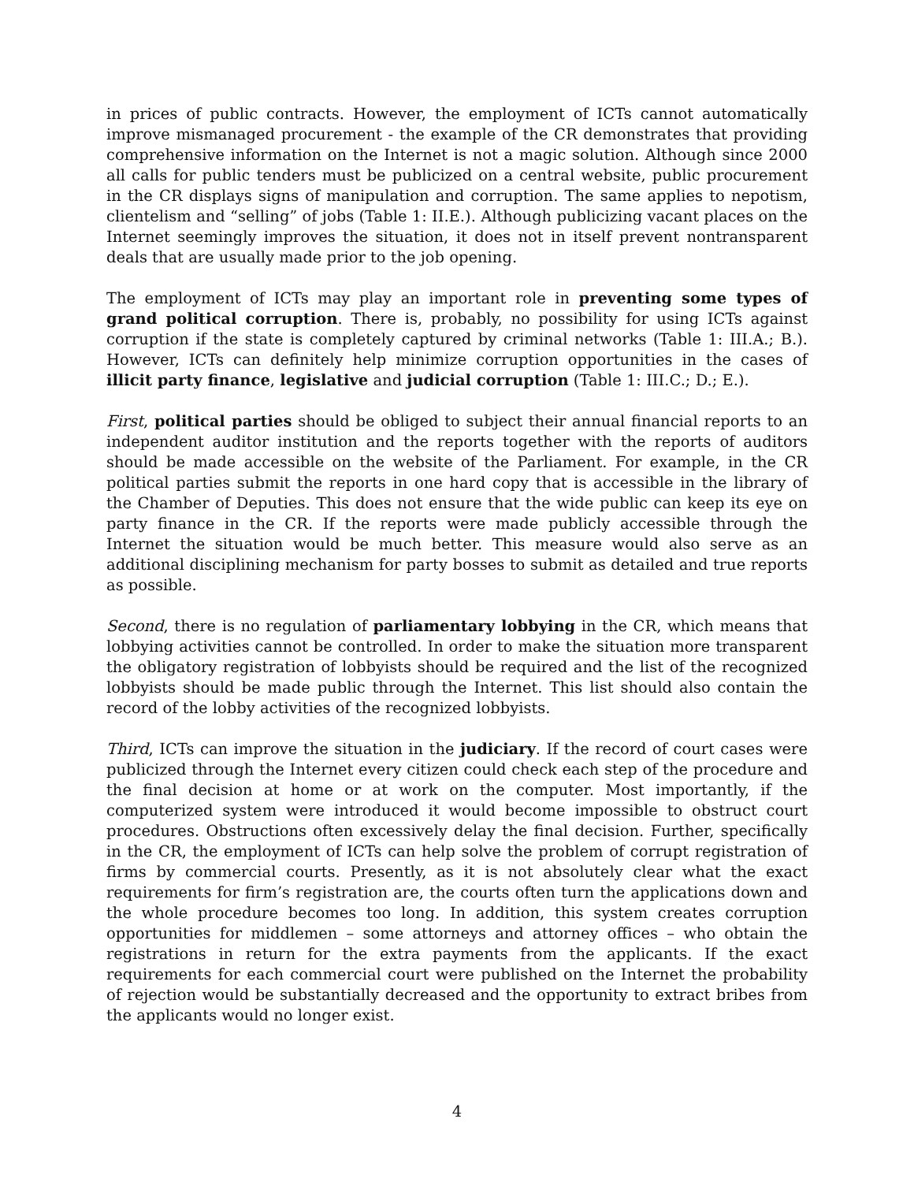in prices of public contracts. However, the employment of ICTs cannot automatically improve mismanaged procurement - the example of the CR demonstrates that providing comprehensive information on the Internet is not a magic solution. Although since 2000 all calls for public tenders must be publicized on a central website, public procurement in the CR displays signs of manipulation and corruption. The same applies to nepotism, clientelism and “selling” of jobs (Table 1: II.E.). Although publicizing vacant places on the Internet seemingly improves the situation, it does not in itself prevent nontransparent deals that are usually made prior to the job opening.
The employment of ICTs may play an important role in preventing some types of grand political corruption. There is, probably, no possibility for using ICTs against corruption if the state is completely captured by criminal networks (Table 1: III.A.; B.). However, ICTs can definitely help minimize corruption opportunities in the cases of illicit party finance, legislative and judicial corruption (Table 1: III.C.; D.; E.).
First, political parties should be obliged to subject their annual financial reports to an independent auditor institution and the reports together with the reports of auditors should be made accessible on the website of the Parliament. For example, in the CR political parties submit the reports in one hard copy that is accessible in the library of the Chamber of Deputies. This does not ensure that the wide public can keep its eye on party finance in the CR. If the reports were made publicly accessible through the Internet the situation would be much better. This measure would also serve as an additional disciplining mechanism for party bosses to submit as detailed and true reports as possible.
Second, there is no regulation of parliamentary lobbying in the CR, which means that lobbying activities cannot be controlled. In order to make the situation more transparent the obligatory registration of lobbyists should be required and the list of the recognized lobbyists should be made public through the Internet. This list should also contain the record of the lobby activities of the recognized lobbyists.
Third, ICTs can improve the situation in the judiciary. If the record of court cases were publicized through the Internet every citizen could check each step of the procedure and the final decision at home or at work on the computer. Most importantly, if the computerized system were introduced it would become impossible to obstruct court procedures. Obstructions often excessively delay the final decision. Further, specifically in the CR, the employment of ICTs can help solve the problem of corrupt registration of firms by commercial courts. Presently, as it is not absolutely clear what the exact requirements for firm’s registration are, the courts often turn the applications down and the whole procedure becomes too long. In addition, this system creates corruption opportunities for middlemen – some attorneys and attorney offices – who obtain the registrations in return for the extra payments from the applicants. If the exact requirements for each commercial court were published on the Internet the probability of rejection would be substantially decreased and the opportunity to extract bribes from the applicants would no longer exist.
4